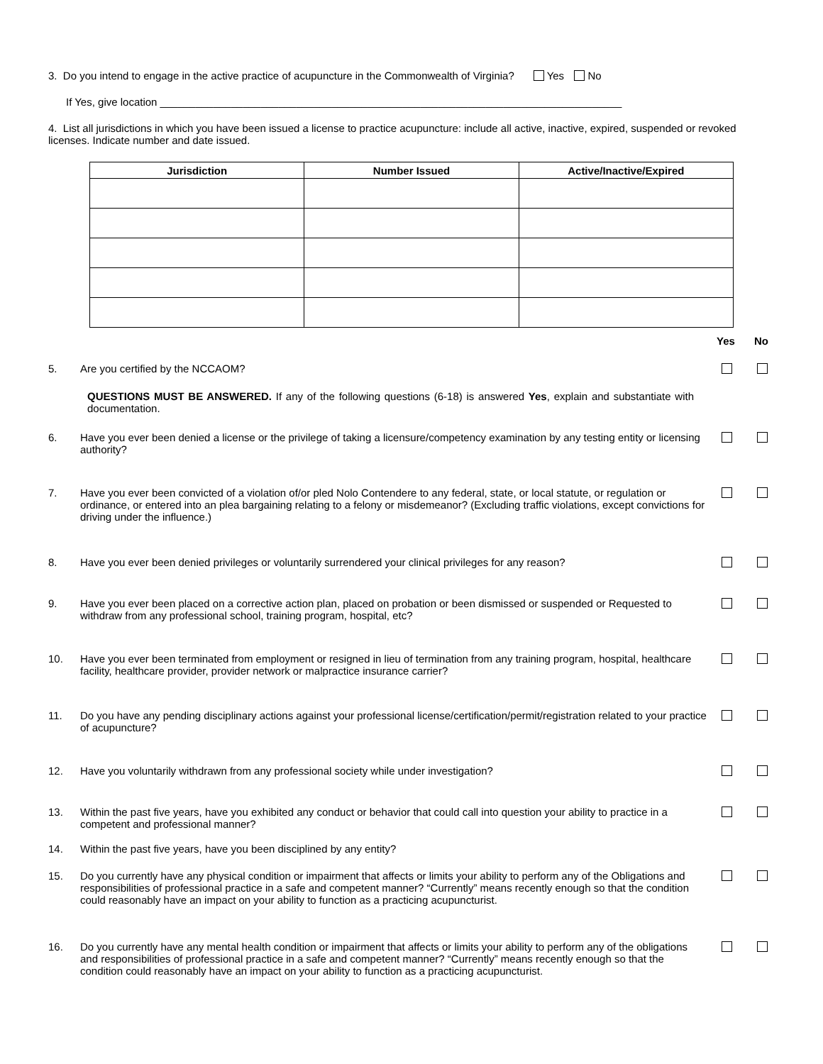3. Do you intend to engage in the active practice of acupuncture in the Commonwealth of Virginia? Yes No
If Yes, give location ______________________________________________________________________________
4. List all jurisdictions in which you have been issued a license to practice acupuncture: include all active, inactive, expired, suspended or revoked licenses. Indicate number and date issued.
| Jurisdiction | Number Issued | Active/Inactive/Expired |
| --- | --- | --- |
| | | Yes | No |
| 5. | Are you certified by the NCCAOM? | | |
| | QUESTIONS MUST BE ANSWERED. If any of the following questions (6-18) is answered Yes , explain and substantiate with documentation. | | |
| 6. | Have you ever been denied a license or the privilege of taking a licensure/competency examination by any testing entity or licensing authority? | | |
| 7. | Have you ever been convicted of a violation of/or pled Nolo Contendere to any federal, state, or local statute, or regulation or ordinance, or entered into an plea bargaining relating to a felony or misdemeanor? (Excluding traffic violations, except convictions for driving under the influence.) | | |
| 8. | Have you ever been denied privileges or voluntarily surrendered your clinical privileges for any reason? | | |
| 9. | Have you ever been placed on a corrective action plan, placed on probation or been dismissed or suspended or Requested to withdraw from any professional school, training program, hospital, etc? | | |
| 10. | Have you ever been terminated from employment or resigned in lieu of termination from any training program, hospital, healthcare facility, healthcare provider, provider network or malpractice insurance carrier? | | |
| 11. | Do you have any pending disciplinary actions against your professional license/certification/permit/registration related to your practice of acupuncture? | | |
| 12. | Have you voluntarily withdrawn from any professional society while under investigation? | | |
| 13. | Within the past five years, have you exhibited any conduct or behavior that could call into question your ability to practice in a competent and professional manner? | | |
| 14. | Within the past five years, have you been disciplined by any entity? | | |
| 15. | Do you currently have any physical condition or impairment that affects or limits your ability to perform any of the Obligations and responsibilities of professional practice in a safe and competent manner? “Currently” means recently enough so that the condition could reasonably have an impact on your ability to function as a practicing acupuncturist. | | |
| 16. | Do you currently have any mental health condition or impairment that affects or limits your ability to perform any of the obligations and responsibilities of professional practice in a safe and competent manner? “Currently” means recently enough so that the condition could reasonably have an impact on your ability to function as a practicing acupuncturist. | | |